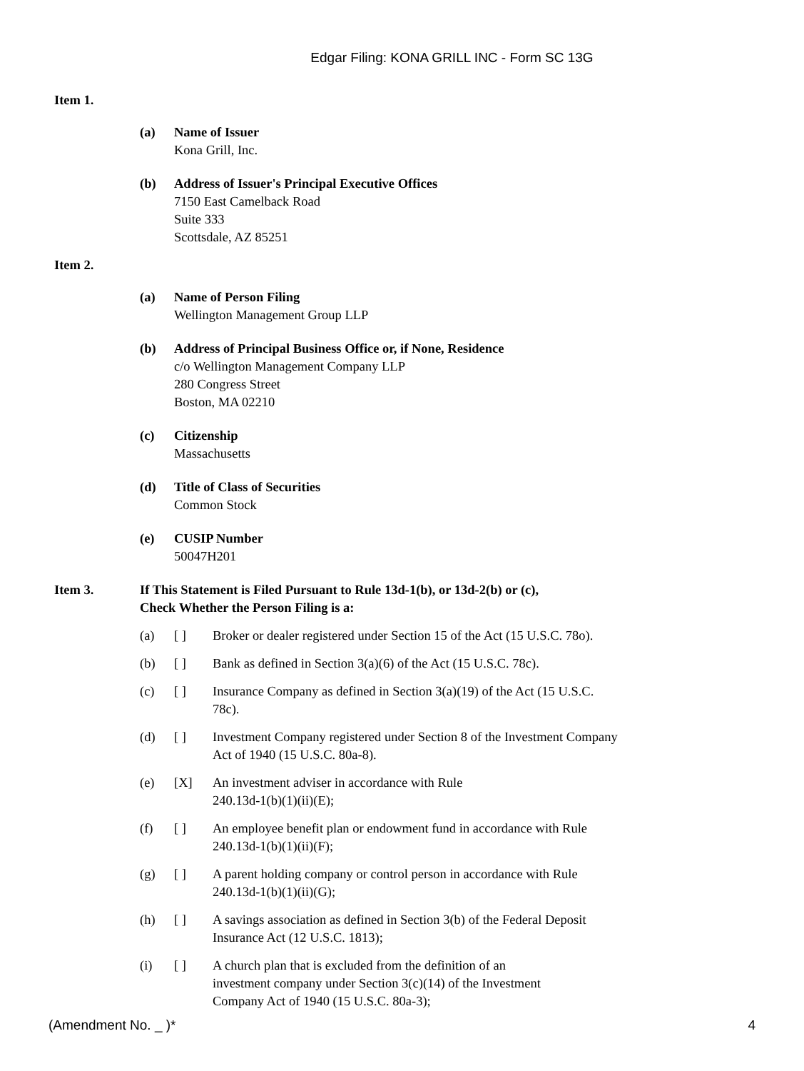Edgar Filing: KONA GRILL INC - Form SC 13G
Item 1.
(a) Name of Issuer
Kona Grill, Inc.
(b) Address of Issuer's Principal Executive Offices
7150 East Camelback Road
Suite 333
Scottsdale, AZ 85251
Item 2.
(a) Name of Person Filing
Wellington Management Group LLP
(b) Address of Principal Business Office or, if None, Residence
c/o Wellington Management Company LLP
280 Congress Street
Boston, MA 02210
(c) Citizenship
Massachusetts
(d) Title of Class of Securities
Common Stock
(e) CUSIP Number
50047H201
Item 3. If This Statement is Filed Pursuant to Rule 13d-1(b), or 13d-2(b) or (c),
Check Whether the Person Filing is a:
(a) [ ] Broker or dealer registered under Section 15 of the Act (15 U.S.C. 78o).
(b) [ ] Bank as defined in Section 3(a)(6) of the Act (15 U.S.C. 78c).
(c) [ ] Insurance Company as defined in Section 3(a)(19) of the Act (15 U.S.C. 78c).
(d) [ ] Investment Company registered under Section 8 of the Investment Company Act of 1940 (15 U.S.C. 80a-8).
(e) [X] An investment adviser in accordance with Rule
240.13d-1(b)(1)(ii)(E);
(f) [ ] An employee benefit plan or endowment fund in accordance with Rule 240.13d-1(b)(1)(ii)(F);
(g) [ ] A parent holding company or control person in accordance with Rule 240.13d-1(b)(1)(ii)(G);
(h) [ ] A savings association as defined in Section 3(b) of the Federal Deposit Insurance Act (12 U.S.C. 1813);
(i) [ ] A church plan that is excluded from the definition of an
investment company under Section 3(c)(14) of the Investment
Company Act of 1940 (15 U.S.C. 80a-3);
(Amendment No. _ )* 4